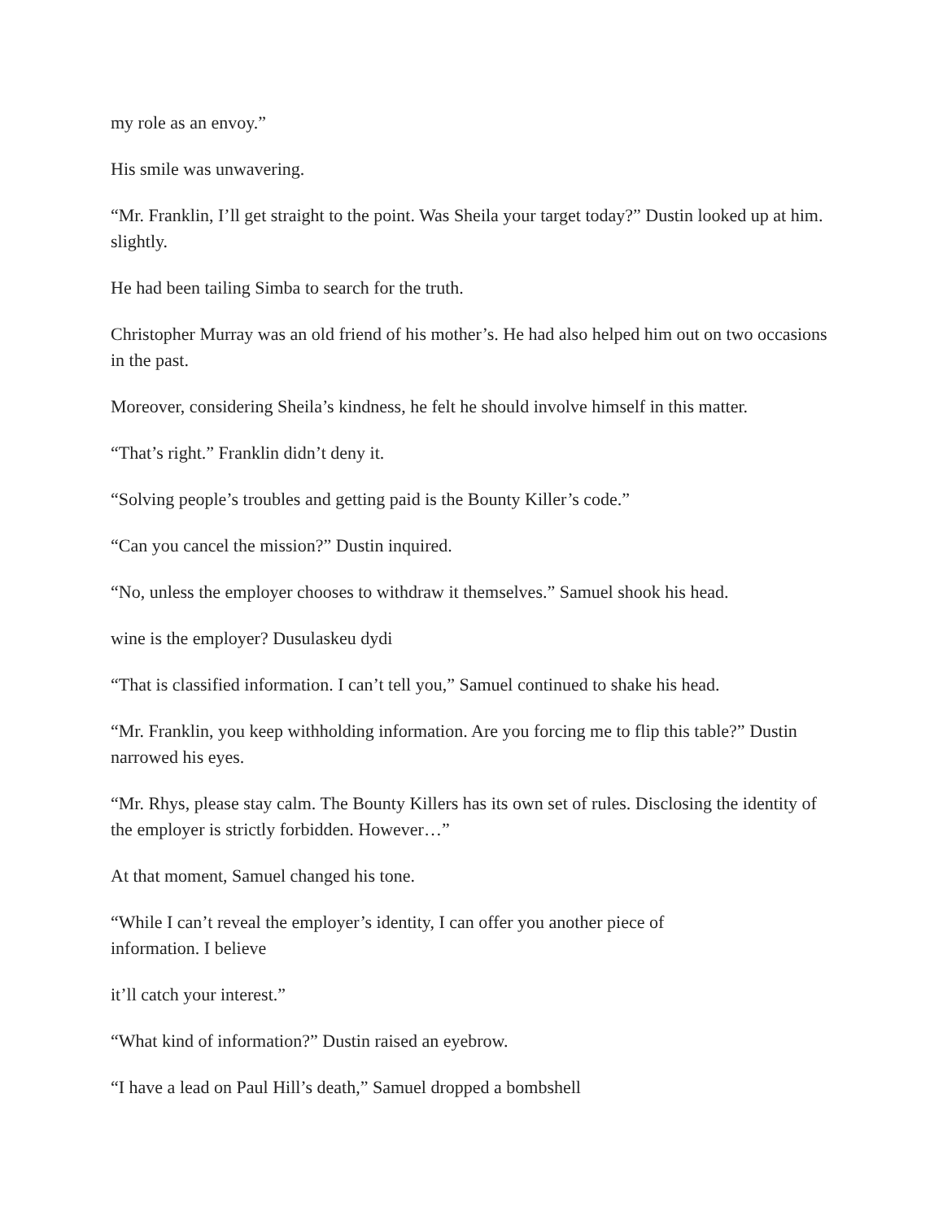my role as an envoy.”
His smile was unwavering.
“Mr. Franklin, I’ll get straight to the point. Was Sheila your target today?” Dustin looked up at him. slightly.
He had been tailing Simba to search for the truth.
Christopher Murray was an old friend of his mother’s. He had also helped him out on two occasions in the past.
Moreover, considering Sheila’s kindness, he felt he should involve himself in this matter.
“That’s right.” Franklin didn’t deny it.
“Solving people’s troubles and getting paid is the Bounty Killer’s code.”
“Can you cancel the mission?” Dustin inquired.
“No, unless the employer chooses to withdraw it themselves.” Samuel shook his head.
wine is the employer? Dusulaskeu dydi
“That is classified information. I can’t tell you,” Samuel continued to shake his head.
“Mr. Franklin, you keep withholding information. Are you forcing me to flip this table?” Dustin narrowed his eyes.
“Mr. Rhys, please stay calm. The Bounty Killers has its own set of rules. Disclosing the identity of the employer is strictly forbidden. However…”
At that moment, Samuel changed his tone.
“While I can’t reveal the employer’s identity, I can offer you another piece of
information. I believe
it’ll catch your interest.”
“What kind of information?” Dustin raised an eyebrow.
“I have a lead on Paul Hill’s death,” Samuel dropped a bombshell